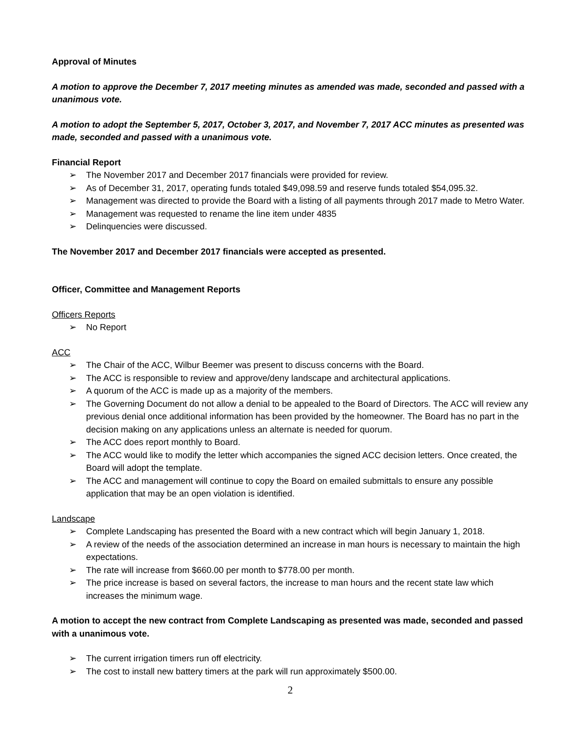Approval of Minutes
A motion to approve the December 7, 2017 meeting minutes as amended was made, seconded and passed with a unanimous vote.
A motion to adopt the September 5, 2017, October 3, 2017, and November 7, 2017 ACC minutes as presented was made, seconded and passed with a unanimous vote.
Financial Report
➢ The November 2017 and December 2017 financials were provided for review.
➢ As of December 31, 2017, operating funds totaled $49,098.59 and reserve funds totaled $54,095.32.
➢ Management was directed to provide the Board with a listing of all payments through 2017 made to Metro Water.
➢ Management was requested to rename the line item under 4835
➢ Delinquencies were discussed.
The November 2017 and December 2017 financials were accepted as presented.
Officer, Committee and Management Reports
Officers Reports
➢ No Report
ACC
➢ The Chair of the ACC, Wilbur Beemer was present to discuss concerns with the Board.
➢ The ACC is responsible to review and approve/deny landscape and architectural applications.
➢ A quorum of the ACC is made up as a majority of the members.
➢ The Governing Document do not allow a denial to be appealed to the Board of Directors. The ACC will review any previous denial once additional information has been provided by the homeowner. The Board has no part in the decision making on any applications unless an alternate is needed for quorum.
➢ The ACC does report monthly to Board.
➢ The ACC would like to modify the letter which accompanies the signed ACC decision letters. Once created, the Board will adopt the template.
➢ The ACC and management will continue to copy the Board on emailed submittals to ensure any possible application that may be an open violation is identified.
Landscape
➢ Complete Landscaping has presented the Board with a new contract which will begin January 1, 2018.
➢ A review of the needs of the association determined an increase in man hours is necessary to maintain the high expectations.
➢ The rate will increase from $660.00 per month to $778.00 per month.
➢ The price increase is based on several factors, the increase to man hours and the recent state law which increases the minimum wage.
A motion to accept the new contract from Complete Landscaping as presented was made, seconded and passed with a unanimous vote.
➢ The current irrigation timers run off electricity.
➢ The cost to install new battery timers at the park will run approximately $500.00.
2